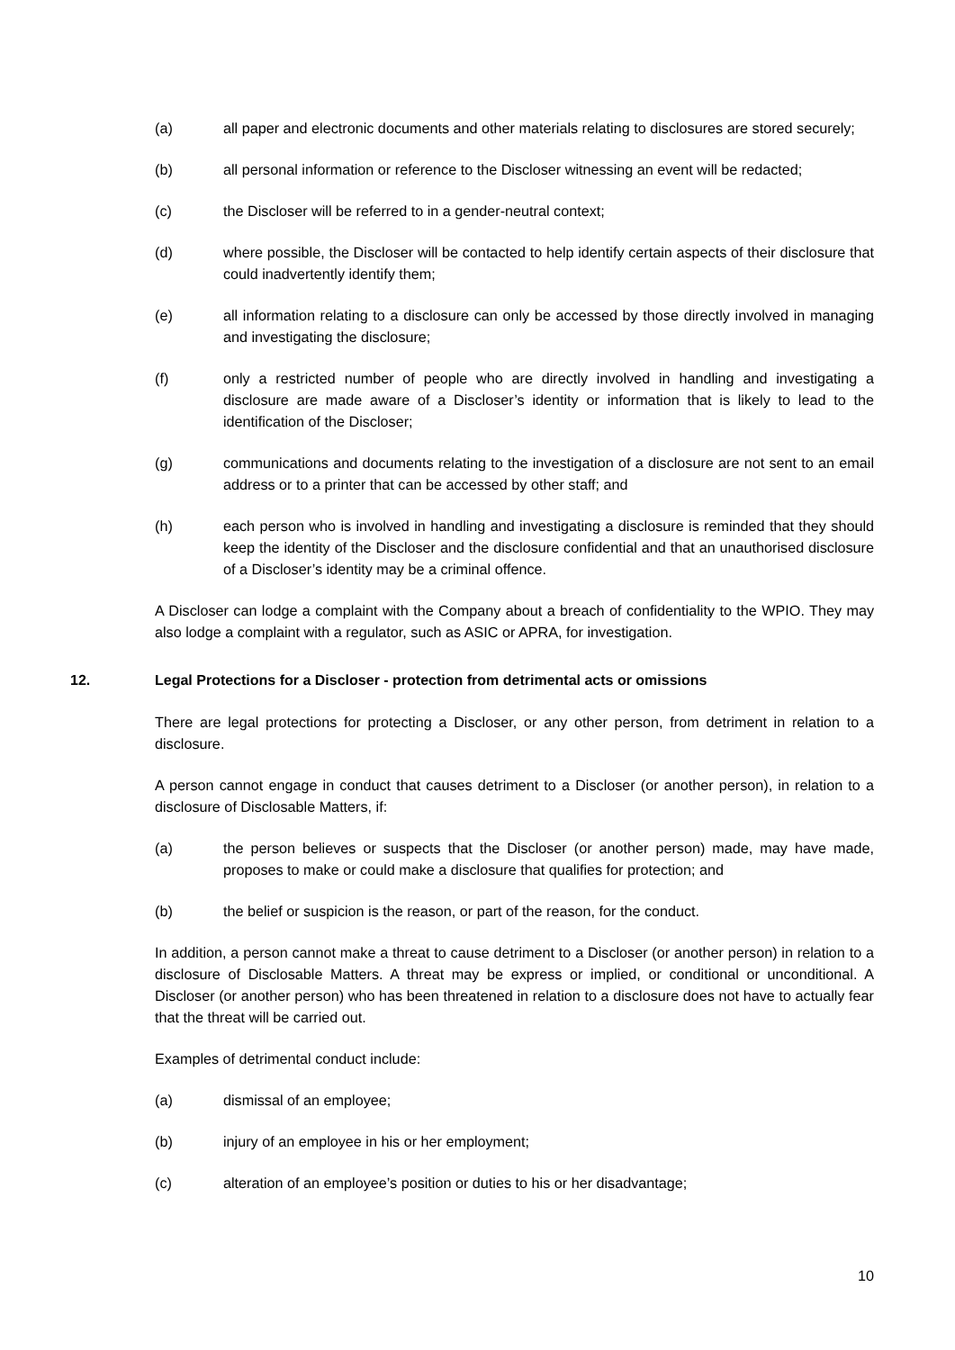(a) all paper and electronic documents and other materials relating to disclosures are stored securely;
(b) all personal information or reference to the Discloser witnessing an event will be redacted;
(c) the Discloser will be referred to in a gender-neutral context;
(d) where possible, the Discloser will be contacted to help identify certain aspects of their disclosure that could inadvertently identify them;
(e) all information relating to a disclosure can only be accessed by those directly involved in managing and investigating the disclosure;
(f) only a restricted number of people who are directly involved in handling and investigating a disclosure are made aware of a Discloser’s identity or information that is likely to lead to the identification of the Discloser;
(g) communications and documents relating to the investigation of a disclosure are not sent to an email address or to a printer that can be accessed by other staff; and
(h) each person who is involved in handling and investigating a disclosure is reminded that they should keep the identity of the Discloser and the disclosure confidential and that an unauthorised disclosure of a Discloser’s identity may be a criminal offence.
A Discloser can lodge a complaint with the Company about a breach of confidentiality to the WPIO. They may also lodge a complaint with a regulator, such as ASIC or APRA, for investigation.
12. Legal Protections for a Discloser - protection from detrimental acts or omissions
There are legal protections for protecting a Discloser, or any other person, from detriment in relation to a disclosure.
A person cannot engage in conduct that causes detriment to a Discloser (or another person), in relation to a disclosure of Disclosable Matters, if:
(a) the person believes or suspects that the Discloser (or another person) made, may have made, proposes to make or could make a disclosure that qualifies for protection; and
(b) the belief or suspicion is the reason, or part of the reason, for the conduct.
In addition, a person cannot make a threat to cause detriment to a Discloser (or another person) in relation to a disclosure of Disclosable Matters. A threat may be express or implied, or conditional or unconditional. A Discloser (or another person) who has been threatened in relation to a disclosure does not have to actually fear that the threat will be carried out.
Examples of detrimental conduct include:
(a) dismissal of an employee;
(b) injury of an employee in his or her employment;
(c) alteration of an employee’s position or duties to his or her disadvantage;
10